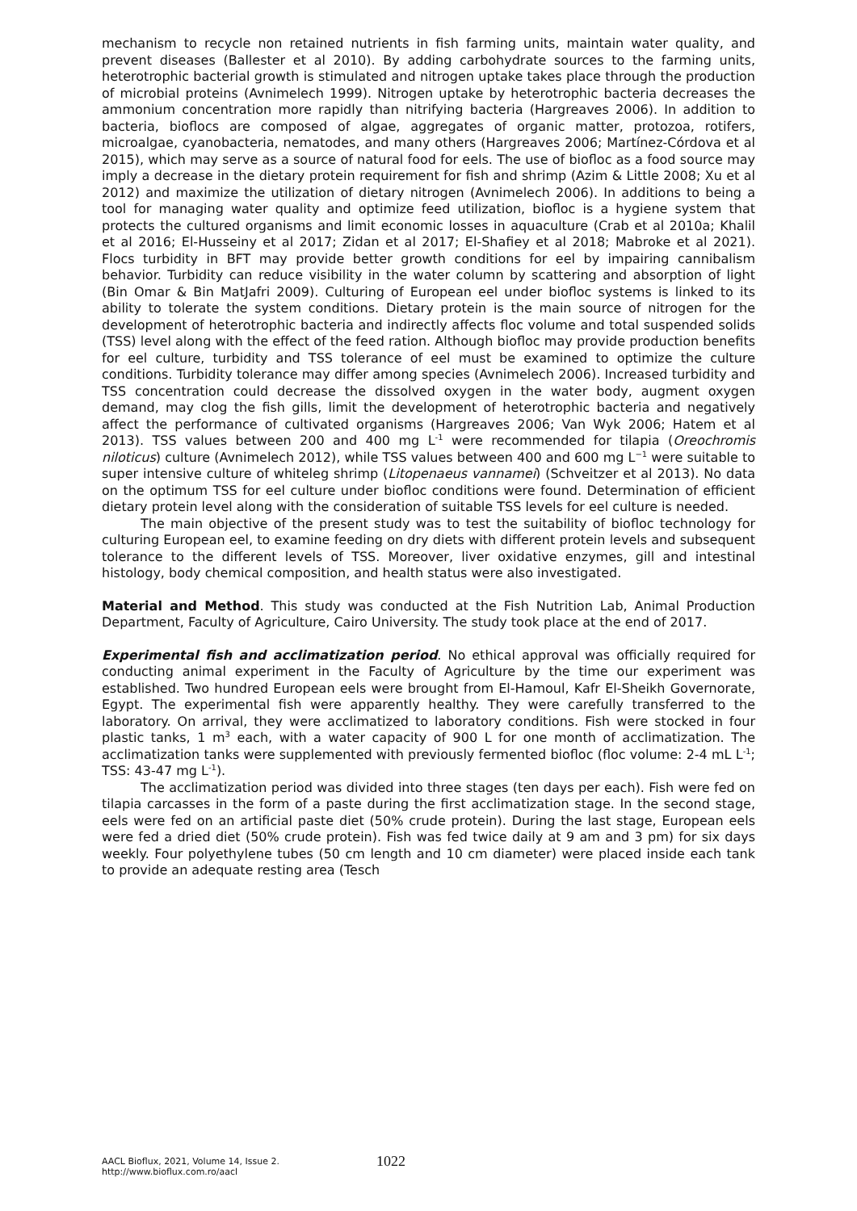mechanism to recycle non retained nutrients in fish farming units, maintain water quality, and prevent diseases (Ballester et al 2010). By adding carbohydrate sources to the farming units, heterotrophic bacterial growth is stimulated and nitrogen uptake takes place through the production of microbial proteins (Avnimelech 1999). Nitrogen uptake by heterotrophic bacteria decreases the ammonium concentration more rapidly than nitrifying bacteria (Hargreaves 2006). In addition to bacteria, bioflocs are composed of algae, aggregates of organic matter, protozoa, rotifers, microalgae, cyanobacteria, nematodes, and many others (Hargreaves 2006; Martínez-Córdova et al 2015), which may serve as a source of natural food for eels. The use of biofloc as a food source may imply a decrease in the dietary protein requirement for fish and shrimp (Azim & Little 2008; Xu et al 2012) and maximize the utilization of dietary nitrogen (Avnimelech 2006). In additions to being a tool for managing water quality and optimize feed utilization, biofloc is a hygiene system that protects the cultured organisms and limit economic losses in aquaculture (Crab et al 2010a; Khalil et al 2016; El-Husseiny et al 2017; Zidan et al 2017; El-Shafiey et al 2018; Mabroke et al 2021). Flocs turbidity in BFT may provide better growth conditions for eel by impairing cannibalism behavior. Turbidity can reduce visibility in the water column by scattering and absorption of light (Bin Omar & Bin MatJafri 2009). Culturing of European eel under biofloc systems is linked to its ability to tolerate the system conditions. Dietary protein is the main source of nitrogen for the development of heterotrophic bacteria and indirectly affects floc volume and total suspended solids (TSS) level along with the effect of the feed ration. Although biofloc may provide production benefits for eel culture, turbidity and TSS tolerance of eel must be examined to optimize the culture conditions. Turbidity tolerance may differ among species (Avnimelech 2006). Increased turbidity and TSS concentration could decrease the dissolved oxygen in the water body, augment oxygen demand, may clog the fish gills, limit the development of heterotrophic bacteria and negatively affect the performance of cultivated organisms (Hargreaves 2006; Van Wyk 2006; Hatem et al 2013). TSS values between 200 and 400 mg L<sup>-1</sup> were recommended for tilapia (Oreochromis niloticus) culture (Avnimelech 2012), while TSS values between 400 and 600 mg L<sup>−1</sup> were suitable to super intensive culture of whiteleg shrimp (Litopenaeus vannamei) (Schveitzer et al 2013). No data on the optimum TSS for eel culture under biofloc conditions were found. Determination of efficient dietary protein level along with the consideration of suitable TSS levels for eel culture is needed.
The main objective of the present study was to test the suitability of biofloc technology for culturing European eel, to examine feeding on dry diets with different protein levels and subsequent tolerance to the different levels of TSS. Moreover, liver oxidative enzymes, gill and intestinal histology, body chemical composition, and health status were also investigated.
Material and Method. This study was conducted at the Fish Nutrition Lab, Animal Production Department, Faculty of Agriculture, Cairo University. The study took place at the end of 2017.
Experimental fish and acclimatization period. No ethical approval was officially required for conducting animal experiment in the Faculty of Agriculture by the time our experiment was established. Two hundred European eels were brought from El-Hamoul, Kafr El-Sheikh Governorate, Egypt. The experimental fish were apparently healthy. They were carefully transferred to the laboratory. On arrival, they were acclimatized to laboratory conditions. Fish were stocked in four plastic tanks, 1 m<sup>3</sup> each, with a water capacity of 900 L for one month of acclimatization. The acclimatization tanks were supplemented with previously fermented biofloc (floc volume: 2-4 mL L<sup>-1</sup>; TSS: 43-47 mg L<sup>-1</sup>).
The acclimatization period was divided into three stages (ten days per each). Fish were fed on tilapia carcasses in the form of a paste during the first acclimatization stage. In the second stage, eels were fed on an artificial paste diet (50% crude protein). During the last stage, European eels were fed a dried diet (50% crude protein). Fish was fed twice daily at 9 am and 3 pm) for six days weekly. Four polyethylene tubes (50 cm length and 10 cm diameter) were placed inside each tank to provide an adequate resting area (Tesch
AACL Bioflux, 2021, Volume 14, Issue 2.
http://www.bioflux.com.ro/aacl
1022